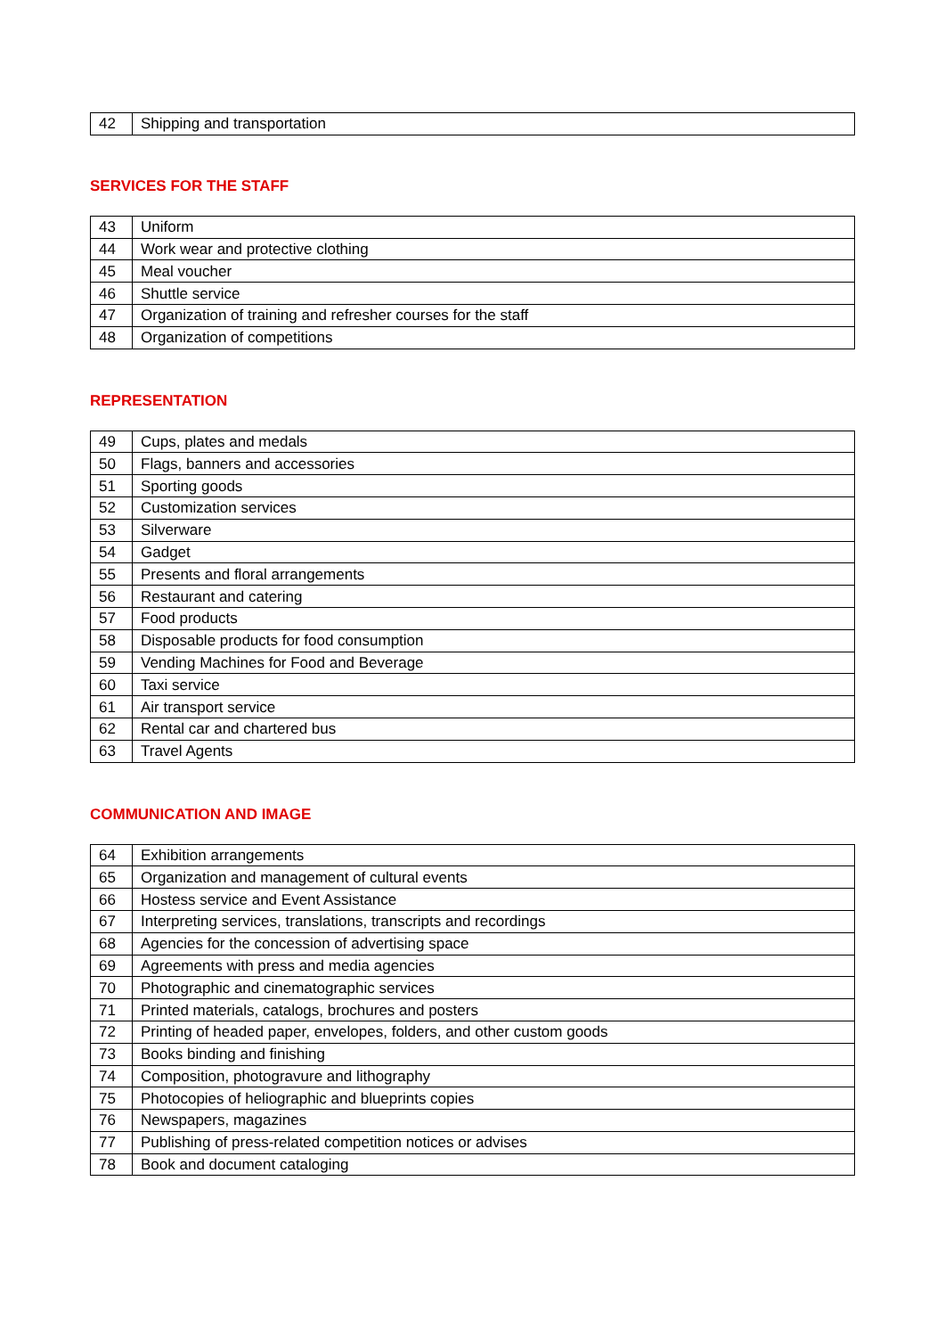| 42 | Shipping and transportation |
SERVICES FOR THE STAFF
| 43 | Uniform |
| 44 | Work wear and protective clothing |
| 45 | Meal voucher |
| 46 | Shuttle service |
| 47 | Organization of training and refresher courses for the staff |
| 48 | Organization of competitions |
REPRESENTATION
| 49 | Cups, plates and medals |
| 50 | Flags, banners and accessories |
| 51 | Sporting goods |
| 52 | Customization services |
| 53 | Silverware |
| 54 | Gadget |
| 55 | Presents and floral arrangements |
| 56 | Restaurant and catering |
| 57 | Food products |
| 58 | Disposable products for food consumption |
| 59 | Vending Machines for Food and Beverage |
| 60 | Taxi service |
| 61 | Air transport service |
| 62 | Rental car and chartered bus |
| 63 | Travel Agents |
COMMUNICATION AND IMAGE
| 64 | Exhibition arrangements |
| 65 | Organization and management of cultural events |
| 66 | Hostess service and Event Assistance |
| 67 | Interpreting services, translations, transcripts and recordings |
| 68 | Agencies for the concession of advertising space |
| 69 | Agreements with press and media agencies |
| 70 | Photographic and cinematographic services |
| 71 | Printed materials, catalogs, brochures and posters |
| 72 | Printing of headed paper, envelopes, folders, and other custom goods |
| 73 | Books binding and finishing |
| 74 | Composition, photogravure and lithography |
| 75 | Photocopies of heliographic and blueprints copies |
| 76 | Newspapers, magazines |
| 77 | Publishing of press-related competition notices or advises |
| 78 | Book and document cataloging |